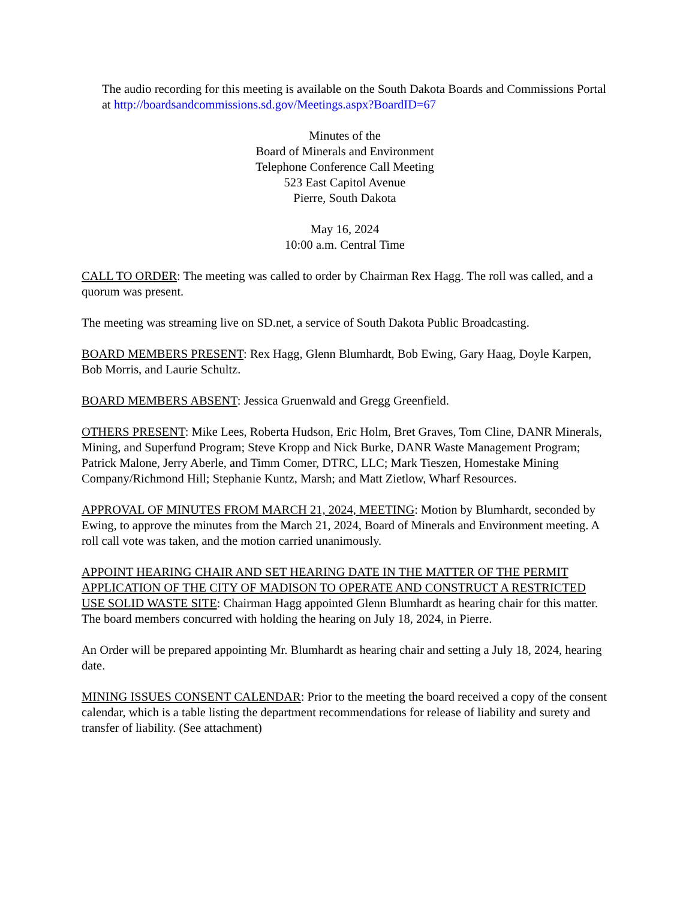The audio recording for this meeting is available on the South Dakota Boards and Commissions Portal at http://boardsandcommissions.sd.gov/Meetings.aspx?BoardID=67
Minutes of the
Board of Minerals and Environment
Telephone Conference Call Meeting
523 East Capitol Avenue
Pierre, South Dakota
May 16, 2024
10:00 a.m. Central Time
CALL TO ORDER: The meeting was called to order by Chairman Rex Hagg. The roll was called, and a quorum was present.
The meeting was streaming live on SD.net, a service of South Dakota Public Broadcasting.
BOARD MEMBERS PRESENT: Rex Hagg, Glenn Blumhardt, Bob Ewing, Gary Haag, Doyle Karpen, Bob Morris, and Laurie Schultz.
BOARD MEMBERS ABSENT: Jessica Gruenwald and Gregg Greenfield.
OTHERS PRESENT: Mike Lees, Roberta Hudson, Eric Holm, Bret Graves, Tom Cline, DANR Minerals, Mining, and Superfund Program; Steve Kropp and Nick Burke, DANR Waste Management Program; Patrick Malone, Jerry Aberle, and Timm Comer, DTRC, LLC; Mark Tieszen, Homestake Mining Company/Richmond Hill; Stephanie Kuntz, Marsh; and Matt Zietlow, Wharf Resources.
APPROVAL OF MINUTES FROM MARCH 21, 2024, MEETING: Motion by Blumhardt, seconded by Ewing, to approve the minutes from the March 21, 2024, Board of Minerals and Environment meeting. A roll call vote was taken, and the motion carried unanimously.
APPOINT HEARING CHAIR AND SET HEARING DATE IN THE MATTER OF THE PERMIT APPLICATION OF THE CITY OF MADISON TO OPERATE AND CONSTRUCT A RESTRICTED USE SOLID WASTE SITE: Chairman Hagg appointed Glenn Blumhardt as hearing chair for this matter. The board members concurred with holding the hearing on July 18, 2024, in Pierre.
An Order will be prepared appointing Mr. Blumhardt as hearing chair and setting a July 18, 2024, hearing date.
MINING ISSUES CONSENT CALENDAR: Prior to the meeting the board received a copy of the consent calendar, which is a table listing the department recommendations for release of liability and surety and transfer of liability. (See attachment)